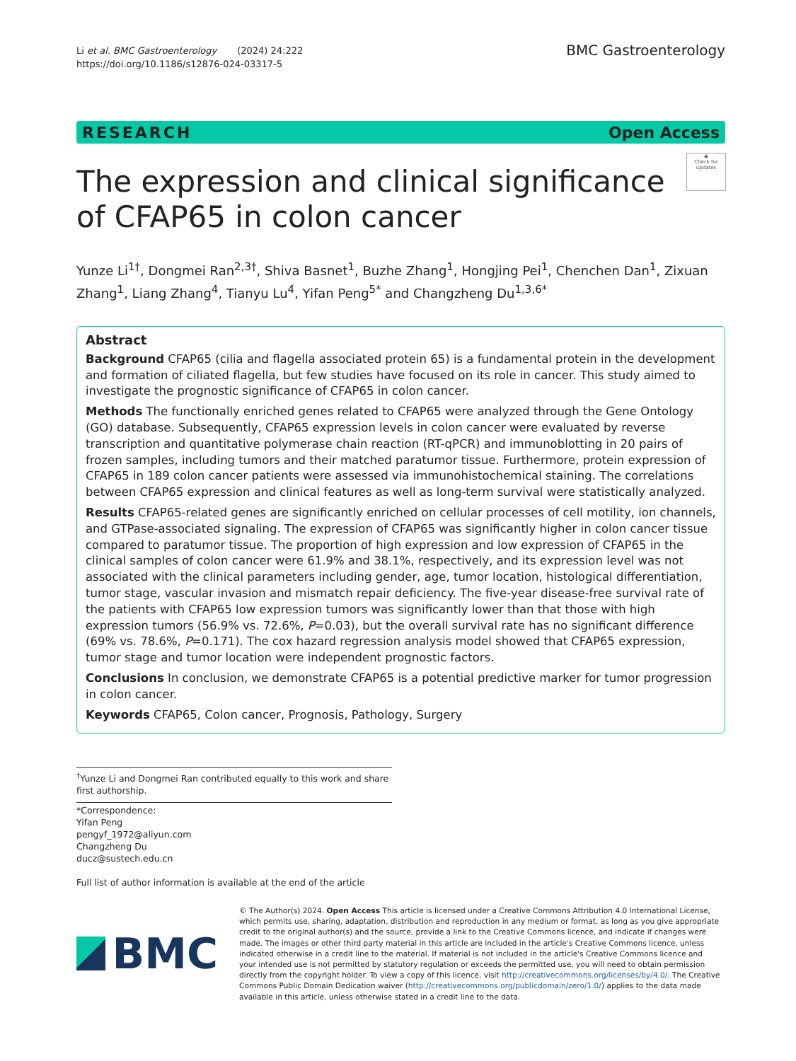Li et al. BMC Gastroenterology (2024) 24:222
https://doi.org/10.1186/s12876-024-03317-5
BMC Gastroenterology
RESEARCH Open Access
◉
Check for updates
The expression and clinical significance
of CFAP65 in colon cancer
Yunze Li<sup>1†</sup>, Dongmei Ran<sup>2,3†</sup>, Shiva Basnet<sup>1</sup>, Buzhe Zhang<sup>1</sup>, Hongjing Pei<sup>1</sup>, Chenchen Dan<sup>1</sup>, Zixuan Zhang<sup>1</sup>, Liang Zhang<sup>4</sup>, Tianyu Lu<sup>4</sup>, Yifan Peng<sup>5*</sup> and Changzheng Du<sup>1,3,6*</sup>
Abstract
Background CFAP65 (cilia and flagella associated protein 65) is a fundamental protein in the development and formation of ciliated flagella, but few studies have focused on its role in cancer. This study aimed to investigate the prognostic significance of CFAP65 in colon cancer.
Methods The functionally enriched genes related to CFAP65 were analyzed through the Gene Ontology (GO) database. Subsequently, CFAP65 expression levels in colon cancer were evaluated by reverse transcription and quantitative polymerase chain reaction (RT-qPCR) and immunoblotting in 20 pairs of frozen samples, including tumors and their matched paratumor tissue. Furthermore, protein expression of CFAP65 in 189 colon cancer patients were assessed via immunohistochemical staining. The correlations between CFAP65 expression and clinical features as well as long-term survival were statistically analyzed.
Results CFAP65-related genes are significantly enriched on cellular processes of cell motility, ion channels, and GTPase-associated signaling. The expression of CFAP65 was significantly higher in colon cancer tissue compared to paratumor tissue. The proportion of high expression and low expression of CFAP65 in the clinical samples of colon cancer were 61.9% and 38.1%, respectively, and its expression level was not associated with the clinical parameters including gender, age, tumor location, histological differentiation, tumor stage, vascular invasion and mismatch repair deficiency. The five-year disease-free survival rate of the patients with CFAP65 low expression tumors was significantly lower than that those with high expression tumors (56.9% vs. 72.6%, P=0.03), but the overall survival rate has no significant difference (69% vs. 78.6%, P=0.171). The cox hazard regression analysis model showed that CFAP65 expression, tumor stage and tumor location were independent prognostic factors.
Conclusions In conclusion, we demonstrate CFAP65 is a potential predictive marker for tumor progression in colon cancer.
Keywords CFAP65, Colon cancer, Prognosis, Pathology, Surgery
<sup>†</sup> Yunze Li and Dongmei Ran contributed equally to this work and share first authorship.
*Correspondence:
Yifan Peng
pengyf_1972@aliyun.com
Changzheng Du
ducz@sustech.edu.cn
Full list of author information is available at the end of the article
BMC
© The Author(s) 2024. Open Access This article is licensed under a Creative Commons Attribution 4.0 International License, which permits use, sharing, adaptation, distribution and reproduction in any medium or format, as long as you give appropriate credit to the original author(s) and the source, provide a link to the Creative Commons licence, and indicate if changes were made. The images or other third party material in this article are included in the article's Creative Commons licence, unless indicated otherwise in a credit line to the material. If material is not included in the article's Creative Commons licence and your intended use is not permitted by statutory regulation or exceeds the permitted use, you will need to obtain permission directly from the copyright holder. To view a copy of this licence, visit http://creativecommons.org/licenses/by/4.0/. The Creative Commons Public Domain Dedication waiver (http://creativecommons.org/publicdomain/zero/1.0/) applies to the data made available in this article, unless otherwise stated in a credit line to the data.